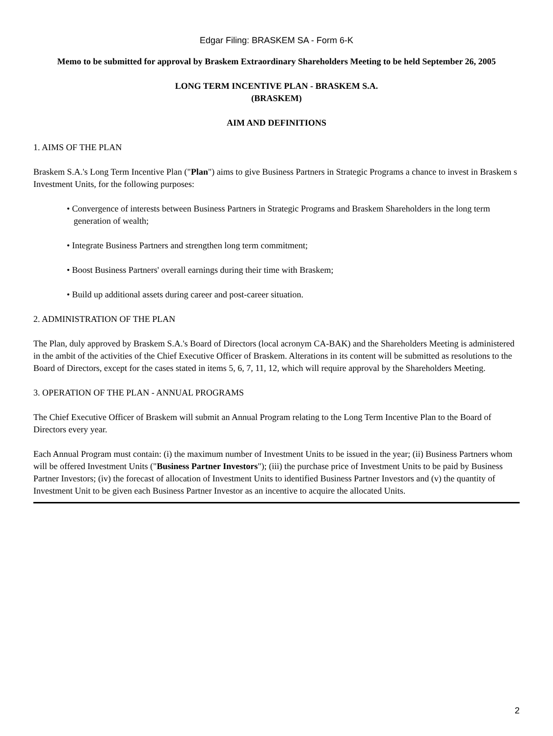Edgar Filing: BRASKEM SA - Form 6-K
Memo to be submitted for approval by Braskem Extraordinary Shareholders Meeting to be held September 26, 2005
LONG TERM INCENTIVE PLAN - BRASKEM S.A.
(BRASKEM)
AIM AND DEFINITIONS
1. AIMS OF THE PLAN
Braskem S.A.'s Long Term Incentive Plan ("Plan") aims to give Business Partners in Strategic Programs a chance to invest in Braskem s Investment Units, for the following purposes:
• Convergence of interests between Business Partners in Strategic Programs and Braskem Shareholders in the long term generation of wealth;
• Integrate Business Partners and strengthen long term commitment;
• Boost Business Partners' overall earnings during their time with Braskem;
• Build up additional assets during career and post-career situation.
2. ADMINISTRATION OF THE PLAN
The Plan, duly approved by Braskem S.A.'s Board of Directors (local acronym CA-BAK) and the Shareholders Meeting is administered in the ambit of the activities of the Chief Executive Officer of Braskem. Alterations in its content will be submitted as resolutions to the Board of Directors, except for the cases stated in items 5, 6, 7, 11, 12, which will require approval by the Shareholders Meeting.
3. OPERATION OF THE PLAN - ANNUAL PROGRAMS
The Chief Executive Officer of Braskem will submit an Annual Program relating to the Long Term Incentive Plan to the Board of Directors every year.
Each Annual Program must contain: (i) the maximum number of Investment Units to be issued in the year; (ii) Business Partners whom will be offered Investment Units ("Business Partner Investors"); (iii) the purchase price of Investment Units to be paid by Business Partner Investors; (iv) the forecast of allocation of Investment Units to identified Business Partner Investors and (v) the quantity of Investment Unit to be given each Business Partner Investor as an incentive to acquire the allocated Units.
2